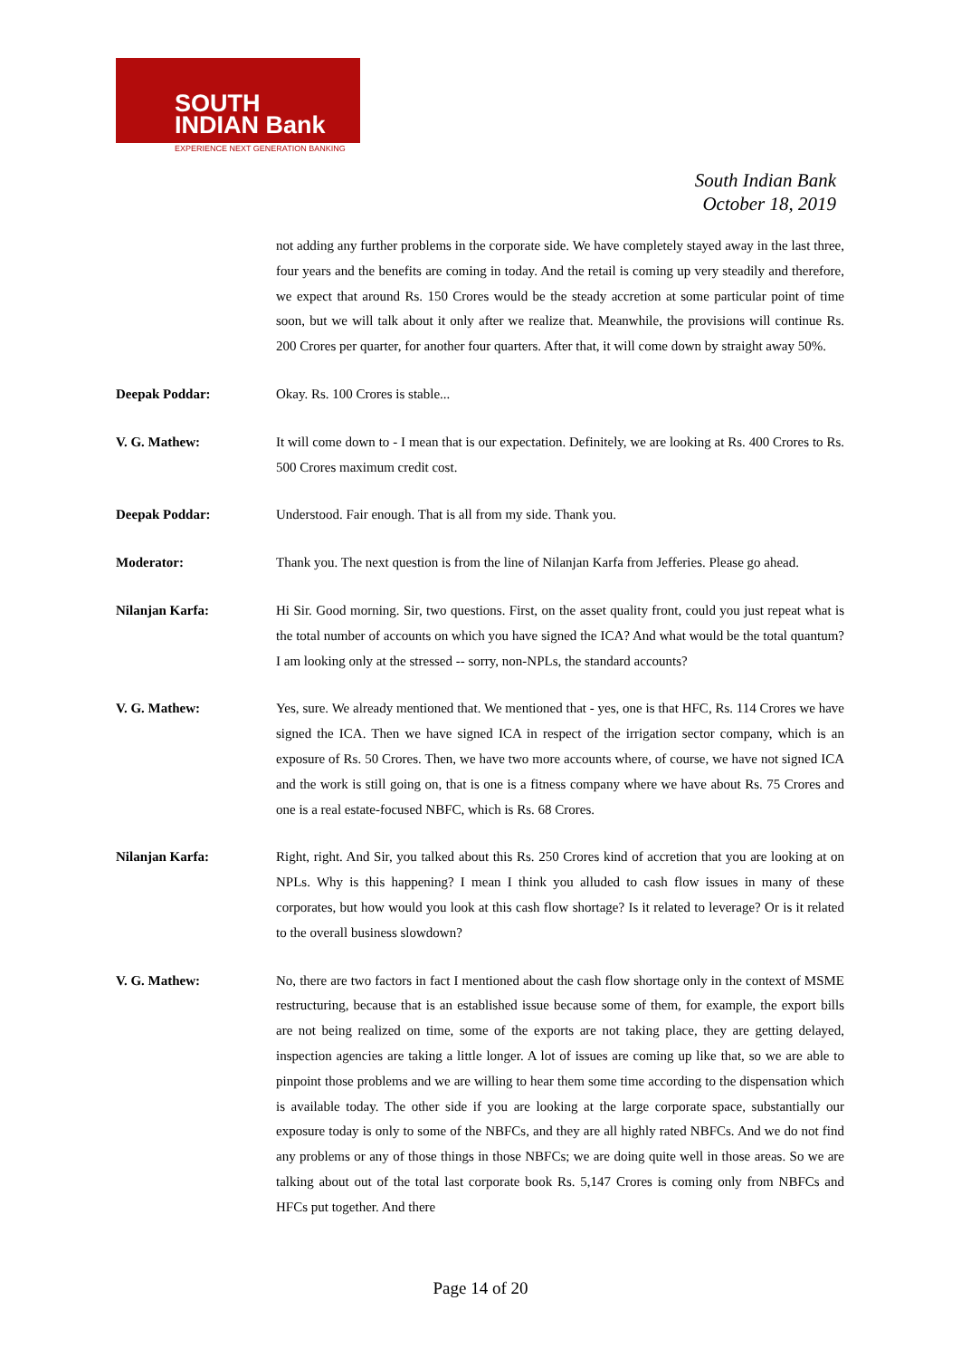SOUTH
INDIAN Bank
EXPERIENCE NEXT GENERATION BANKING
South Indian Bank
October 18, 2019
not adding any further problems in the corporate side. We have completely stayed away in the last three, four years and the benefits are coming in today. And the retail is coming up very steadily and therefore, we expect that around Rs. 150 Crores would be the steady accretion at some particular point of time soon, but we will talk about it only after we realize that. Meanwhile, the provisions will continue Rs. 200 Crores per quarter, for another four quarters. After that, it will come down by straight away 50%.
Deepak Poddar: Okay. Rs. 100 Crores is stable...
V. G. Mathew: It will come down to - I mean that is our expectation. Definitely, we are looking at Rs. 400 Crores to Rs. 500 Crores maximum credit cost.
Deepak Poddar: Understood. Fair enough. That is all from my side. Thank you.
Moderator: Thank you. The next question is from the line of Nilanjan Karfa from Jefferies. Please go ahead.
Nilanjan Karfa: Hi Sir. Good morning. Sir, two questions. First, on the asset quality front, could you just repeat what is the total number of accounts on which you have signed the ICA? And what would be the total quantum? I am looking only at the stressed -- sorry, non-NPLs, the standard accounts?
V. G. Mathew: Yes, sure. We already mentioned that. We mentioned that - yes, one is that HFC, Rs. 114 Crores we have signed the ICA. Then we have signed ICA in respect of the irrigation sector company, which is an exposure of Rs. 50 Crores. Then, we have two more accounts where, of course, we have not signed ICA and the work is still going on, that is one is a fitness company where we have about Rs. 75 Crores and one is a real estate-focused NBFC, which is Rs. 68 Crores.
Nilanjan Karfa: Right, right. And Sir, you talked about this Rs. 250 Crores kind of accretion that you are looking at on NPLs. Why is this happening? I mean I think you alluded to cash flow issues in many of these corporates, but how would you look at this cash flow shortage? Is it related to leverage? Or is it related to the overall business slowdown?
V. G. Mathew: No, there are two factors in fact I mentioned about the cash flow shortage only in the context of MSME restructuring, because that is an established issue because some of them, for example, the export bills are not being realized on time, some of the exports are not taking place, they are getting delayed, inspection agencies are taking a little longer. A lot of issues are coming up like that, so we are able to pinpoint those problems and we are willing to hear them some time according to the dispensation which is available today. The other side if you are looking at the large corporate space, substantially our exposure today is only to some of the NBFCs, and they are all highly rated NBFCs. And we do not find any problems or any of those things in those NBFCs; we are doing quite well in those areas. So we are talking about out of the total last corporate book Rs. 5,147 Crores is coming only from NBFCs and HFCs put together. And there
Page 14 of 20